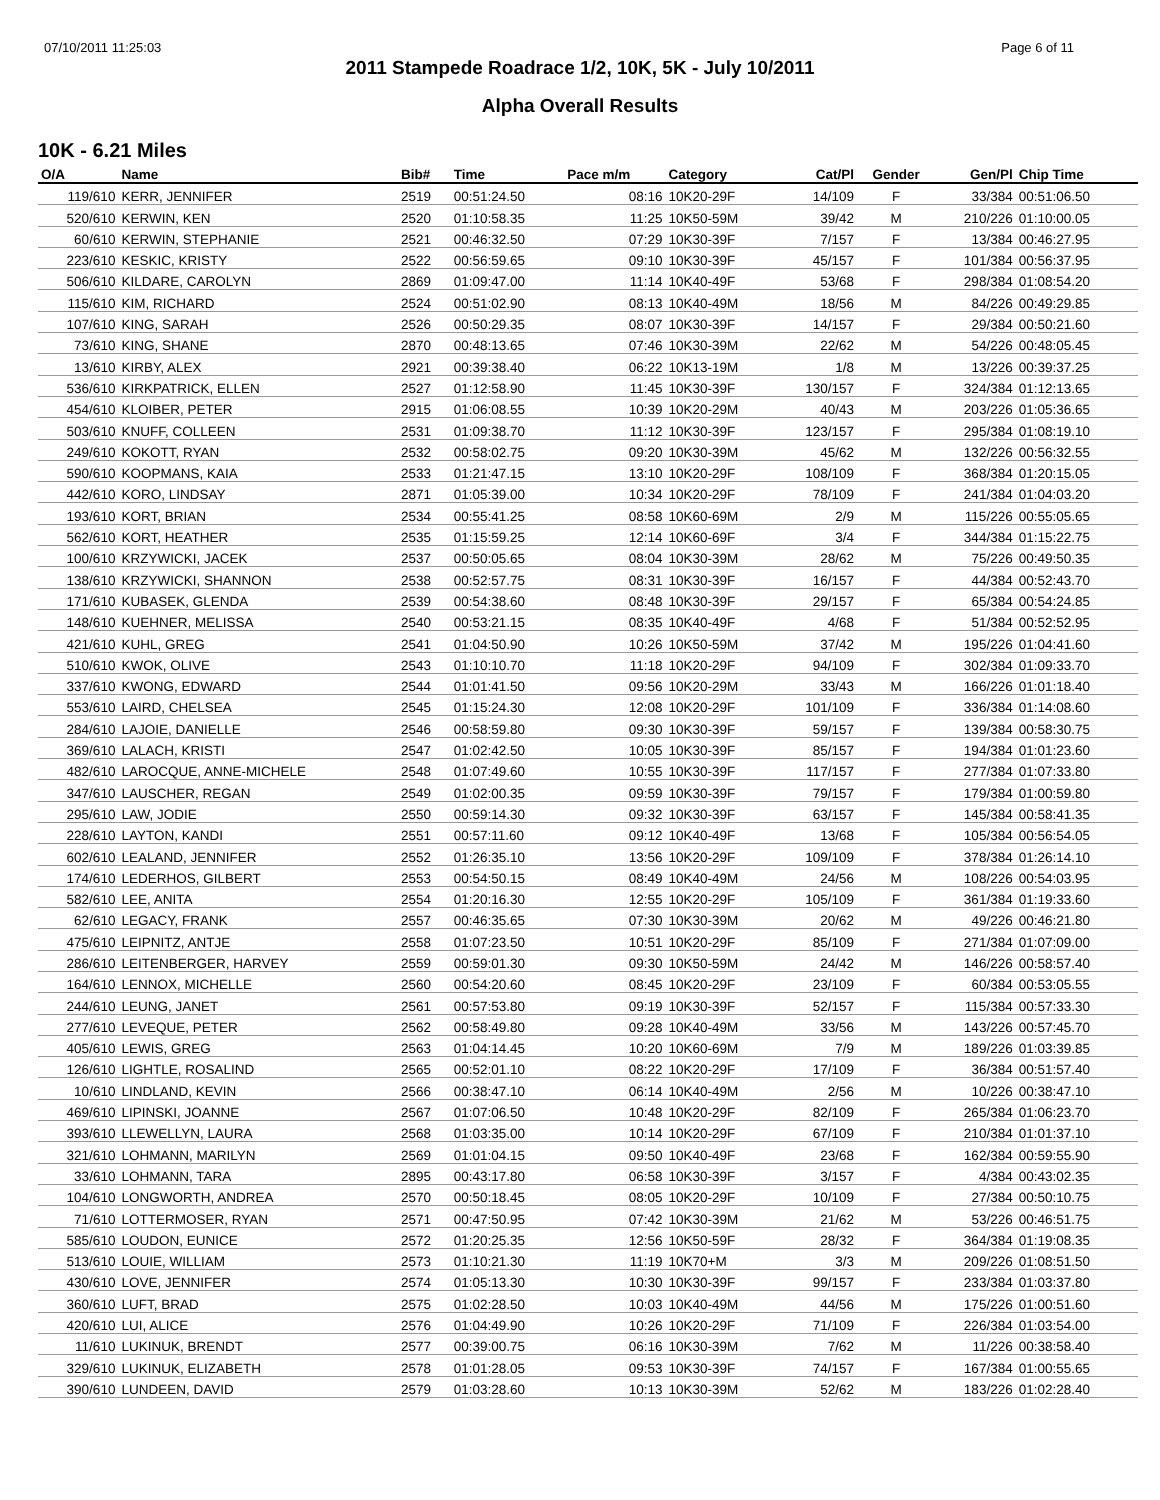07/10/2011 11:25:03 Page 6 of 11
2011 Stampede Roadrace 1/2, 10K, 5K - July 10/2011
Alpha Overall Results
10K - 6.21 Miles
| O/A | Name | Bib# | Time | Pace m/m | Category | Cat/Pl | Gender | Gen/Pl | Chip Time | |
| --- | --- | --- | --- | --- | --- | --- | --- | --- | --- | --- |
| 119/610 | KERR, JENNIFER | 2519 | 00:51:24.50 | 08:16 | 10K20-29F | 14/109 | F | 33/384 | 00:51:06.50 | |
| 520/610 | KERWIN, KEN | 2520 | 01:10:58.35 | 11:25 | 10K50-59M | 39/42 | M | 210/226 | 01:10:00.05 | |
| 60/610 | KERWIN, STEPHANIE | 2521 | 00:46:32.50 | 07:29 | 10K30-39F | 7/157 | F | 13/384 | 00:46:27.95 | |
| 223/610 | KESKIC, KRISTY | 2522 | 00:56:59.65 | 09:10 | 10K30-39F | 45/157 | F | 101/384 | 00:56:37.95 | |
| 506/610 | KILDARE, CAROLYN | 2869 | 01:09:47.00 | 11:14 | 10K40-49F | 53/68 | F | 298/384 | 01:08:54.20 | |
| 115/610 | KIM, RICHARD | 2524 | 00:51:02.90 | 08:13 | 10K40-49M | 18/56 | M | 84/226 | 00:49:29.85 | |
| 107/610 | KING, SARAH | 2526 | 00:50:29.35 | 08:07 | 10K30-39F | 14/157 | F | 29/384 | 00:50:21.60 | |
| 73/610 | KING, SHANE | 2870 | 00:48:13.65 | 07:46 | 10K30-39M | 22/62 | M | 54/226 | 00:48:05.45 | |
| 13/610 | KIRBY, ALEX | 2921 | 00:39:38.40 | 06:22 | 10K13-19M | 1/8 | M | 13/226 | 00:39:37.25 | |
| 536/610 | KIRKPATRICK, ELLEN | 2527 | 01:12:58.90 | 11:45 | 10K30-39F | 130/157 | F | 324/384 | 01:12:13.65 | |
| 454/610 | KLOIBER, PETER | 2915 | 01:06:08.55 | 10:39 | 10K20-29M | 40/43 | M | 203/226 | 01:05:36.65 | |
| 503/610 | KNUFF, COLLEEN | 2531 | 01:09:38.70 | 11:12 | 10K30-39F | 123/157 | F | 295/384 | 01:08:19.10 | |
| 249/610 | KOKOTT, RYAN | 2532 | 00:58:02.75 | 09:20 | 10K30-39M | 45/62 | M | 132/226 | 00:56:32.55 | |
| 590/610 | KOOPMANS, KAIA | 2533 | 01:21:47.15 | 13:10 | 10K20-29F | 108/109 | F | 368/384 | 01:20:15.05 | |
| 442/610 | KORO, LINDSAY | 2871 | 01:05:39.00 | 10:34 | 10K20-29F | 78/109 | F | 241/384 | 01:04:03.20 | |
| 193/610 | KORT, BRIAN | 2534 | 00:55:41.25 | 08:58 | 10K60-69M | 2/9 | M | 115/226 | 00:55:05.65 | |
| 562/610 | KORT, HEATHER | 2535 | 01:15:59.25 | 12:14 | 10K60-69F | 3/4 | F | 344/384 | 01:15:22.75 | |
| 100/610 | KRZYWICKI, JACEK | 2537 | 00:50:05.65 | 08:04 | 10K30-39M | 28/62 | M | 75/226 | 00:49:50.35 | |
| 138/610 | KRZYWICKI, SHANNON | 2538 | 00:52:57.75 | 08:31 | 10K30-39F | 16/157 | F | 44/384 | 00:52:43.70 | |
| 171/610 | KUBASEK, GLENDA | 2539 | 00:54:38.60 | 08:48 | 10K30-39F | 29/157 | F | 65/384 | 00:54:24.85 | |
| 148/610 | KUEHNER, MELISSA | 2540 | 00:53:21.15 | 08:35 | 10K40-49F | 4/68 | F | 51/384 | 00:52:52.95 | |
| 421/610 | KUHL, GREG | 2541 | 01:04:50.90 | 10:26 | 10K50-59M | 37/42 | M | 195/226 | 01:04:41.60 | |
| 510/610 | KWOK, OLIVE | 2543 | 01:10:10.70 | 11:18 | 10K20-29F | 94/109 | F | 302/384 | 01:09:33.70 | |
| 337/610 | KWONG, EDWARD | 2544 | 01:01:41.50 | 09:56 | 10K20-29M | 33/43 | M | 166/226 | 01:01:18.40 | |
| 553/610 | LAIRD, CHELSEA | 2545 | 01:15:24.30 | 12:08 | 10K20-29F | 101/109 | F | 336/384 | 01:14:08.60 | |
| 284/610 | LAJOIE, DANIELLE | 2546 | 00:58:59.80 | 09:30 | 10K30-39F | 59/157 | F | 139/384 | 00:58:30.75 | |
| 369/610 | LALACH, KRISTI | 2547 | 01:02:42.50 | 10:05 | 10K30-39F | 85/157 | F | 194/384 | 01:01:23.60 | |
| 482/610 | LAROCQUE, ANNE-MICHELE | 2548 | 01:07:49.60 | 10:55 | 10K30-39F | 117/157 | F | 277/384 | 01:07:33.80 | |
| 347/610 | LAUSCHER, REGAN | 2549 | 01:02:00.35 | 09:59 | 10K30-39F | 79/157 | F | 179/384 | 01:00:59.80 | |
| 295/610 | LAW, JODIE | 2550 | 00:59:14.30 | 09:32 | 10K30-39F | 63/157 | F | 145/384 | 00:58:41.35 | |
| 228/610 | LAYTON, KANDI | 2551 | 00:57:11.60 | 09:12 | 10K40-49F | 13/68 | F | 105/384 | 00:56:54.05 | |
| 602/610 | LEALAND, JENNIFER | 2552 | 01:26:35.10 | 13:56 | 10K20-29F | 109/109 | F | 378/384 | 01:26:14.10 | |
| 174/610 | LEDERHOS, GILBERT | 2553 | 00:54:50.15 | 08:49 | 10K40-49M | 24/56 | M | 108/226 | 00:54:03.95 | |
| 582/610 | LEE, ANITA | 2554 | 01:20:16.30 | 12:55 | 10K20-29F | 105/109 | F | 361/384 | 01:19:33.60 | |
| 62/610 | LEGACY, FRANK | 2557 | 00:46:35.65 | 07:30 | 10K30-39M | 20/62 | M | 49/226 | 00:46:21.80 | |
| 475/610 | LEIPNITZ, ANTJE | 2558 | 01:07:23.50 | 10:51 | 10K20-29F | 85/109 | F | 271/384 | 01:07:09.00 | |
| 286/610 | LEITENBERGER, HARVEY | 2559 | 00:59:01.30 | 09:30 | 10K50-59M | 24/42 | M | 146/226 | 00:58:57.40 | |
| 164/610 | LENNOX, MICHELLE | 2560 | 00:54:20.60 | 08:45 | 10K20-29F | 23/109 | F | 60/384 | 00:53:05.55 | |
| 244/610 | LEUNG, JANET | 2561 | 00:57:53.80 | 09:19 | 10K30-39F | 52/157 | F | 115/384 | 00:57:33.30 | |
| 277/610 | LEVEQUE, PETER | 2562 | 00:58:49.80 | 09:28 | 10K40-49M | 33/56 | M | 143/226 | 00:57:45.70 | |
| 405/610 | LEWIS, GREG | 2563 | 01:04:14.45 | 10:20 | 10K60-69M | 7/9 | M | 189/226 | 01:03:39.85 | |
| 126/610 | LIGHTLE, ROSALIND | 2565 | 00:52:01.10 | 08:22 | 10K20-29F | 17/109 | F | 36/384 | 00:51:57.40 | |
| 10/610 | LINDLAND, KEVIN | 2566 | 00:38:47.10 | 06:14 | 10K40-49M | 2/56 | M | 10/226 | 00:38:47.10 | |
| 469/610 | LIPINSKI, JOANNE | 2567 | 01:07:06.50 | 10:48 | 10K20-29F | 82/109 | F | 265/384 | 01:06:23.70 | |
| 393/610 | LLEWELLYN, LAURA | 2568 | 01:03:35.00 | 10:14 | 10K20-29F | 67/109 | F | 210/384 | 01:01:37.10 | |
| 321/610 | LOHMANN, MARILYN | 2569 | 01:01:04.15 | 09:50 | 10K40-49F | 23/68 | F | 162/384 | 00:59:55.90 | |
| 33/610 | LOHMANN, TARA | 2895 | 00:43:17.80 | 06:58 | 10K30-39F | 3/157 | F | 4/384 | 00:43:02.35 | |
| 104/610 | LONGWORTH, ANDREA | 2570 | 00:50:18.45 | 08:05 | 10K20-29F | 10/109 | F | 27/384 | 00:50:10.75 | |
| 71/610 | LOTTERMOSER, RYAN | 2571 | 00:47:50.95 | 07:42 | 10K30-39M | 21/62 | M | 53/226 | 00:46:51.75 | |
| 585/610 | LOUDON, EUNICE | 2572 | 01:20:25.35 | 12:56 | 10K50-59F | 28/32 | F | 364/384 | 01:19:08.35 | |
| 513/610 | LOUIE, WILLIAM | 2573 | 01:10:21.30 | 11:19 | 10K70+M | 3/3 | M | 209/226 | 01:08:51.50 | |
| 430/610 | LOVE, JENNIFER | 2574 | 01:05:13.30 | 10:30 | 10K30-39F | 99/157 | F | 233/384 | 01:03:37.80 | |
| 360/610 | LUFT, BRAD | 2575 | 01:02:28.50 | 10:03 | 10K40-49M | 44/56 | M | 175/226 | 01:00:51.60 | |
| 420/610 | LUI, ALICE | 2576 | 01:04:49.90 | 10:26 | 10K20-29F | 71/109 | F | 226/384 | 01:03:54.00 | |
| 11/610 | LUKINUK, BRENDT | 2577 | 00:39:00.75 | 06:16 | 10K30-39M | 7/62 | M | 11/226 | 00:38:58.40 | |
| 329/610 | LUKINUK, ELIZABETH | 2578 | 01:01:28.05 | 09:53 | 10K30-39F | 74/157 | F | 167/384 | 01:00:55.65 | |
| 390/610 | LUNDEEN, DAVID | 2579 | 01:03:28.60 | 10:13 | 10K30-39M | 52/62 | M | 183/226 | 01:02:28.40 | |